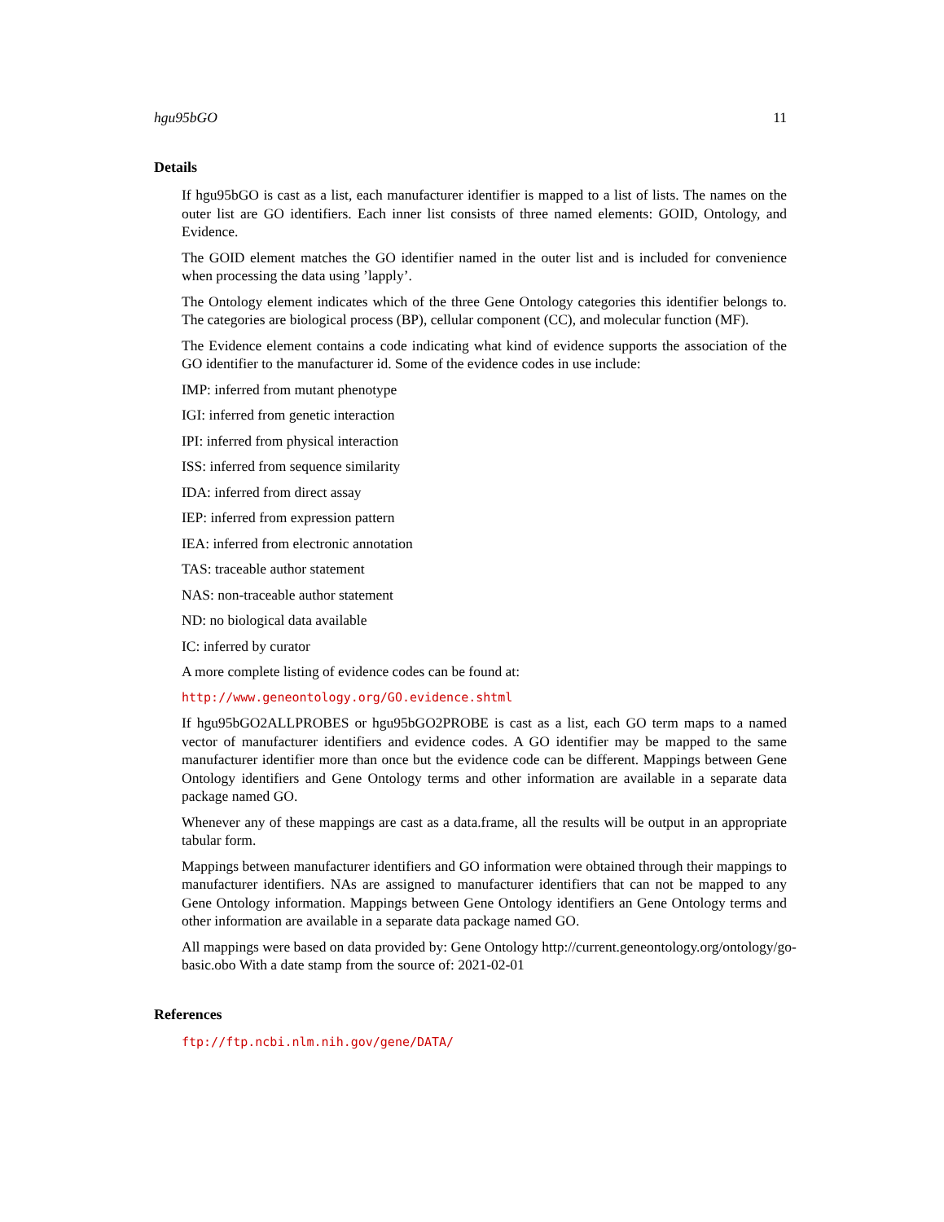hgu95bGO 11
Details
If hgu95bGO is cast as a list, each manufacturer identifier is mapped to a list of lists. The names on the outer list are GO identifiers. Each inner list consists of three named elements: GOID, Ontology, and Evidence.
The GOID element matches the GO identifier named in the outer list and is included for convenience when processing the data using ’lapply’.
The Ontology element indicates which of the three Gene Ontology categories this identifier belongs to. The categories are biological process (BP), cellular component (CC), and molecular function (MF).
The Evidence element contains a code indicating what kind of evidence supports the association of the GO identifier to the manufacturer id. Some of the evidence codes in use include:
IMP: inferred from mutant phenotype
IGI: inferred from genetic interaction
IPI: inferred from physical interaction
ISS: inferred from sequence similarity
IDA: inferred from direct assay
IEP: inferred from expression pattern
IEA: inferred from electronic annotation
TAS: traceable author statement
NAS: non-traceable author statement
ND: no biological data available
IC: inferred by curator
A more complete listing of evidence codes can be found at:
http://www.geneontology.org/GO.evidence.shtml
If hgu95bGO2ALLPROBES or hgu95bGO2PROBE is cast as a list, each GO term maps to a named vector of manufacturer identifiers and evidence codes. A GO identifier may be mapped to the same manufacturer identifier more than once but the evidence code can be different. Mappings between Gene Ontology identifiers and Gene Ontology terms and other information are available in a separate data package named GO.
Whenever any of these mappings are cast as a data.frame, all the results will be output in an appropriate tabular form.
Mappings between manufacturer identifiers and GO information were obtained through their mappings to manufacturer identifiers. NAs are assigned to manufacturer identifiers that can not be mapped to any Gene Ontology information. Mappings between Gene Ontology identifiers an Gene Ontology terms and other information are available in a separate data package named GO.
All mappings were based on data provided by: Gene Ontology http://current.geneontology.org/ontology/go-basic.obo With a date stamp from the source of: 2021-02-01
References
ftp://ftp.ncbi.nlm.nih.gov/gene/DATA/